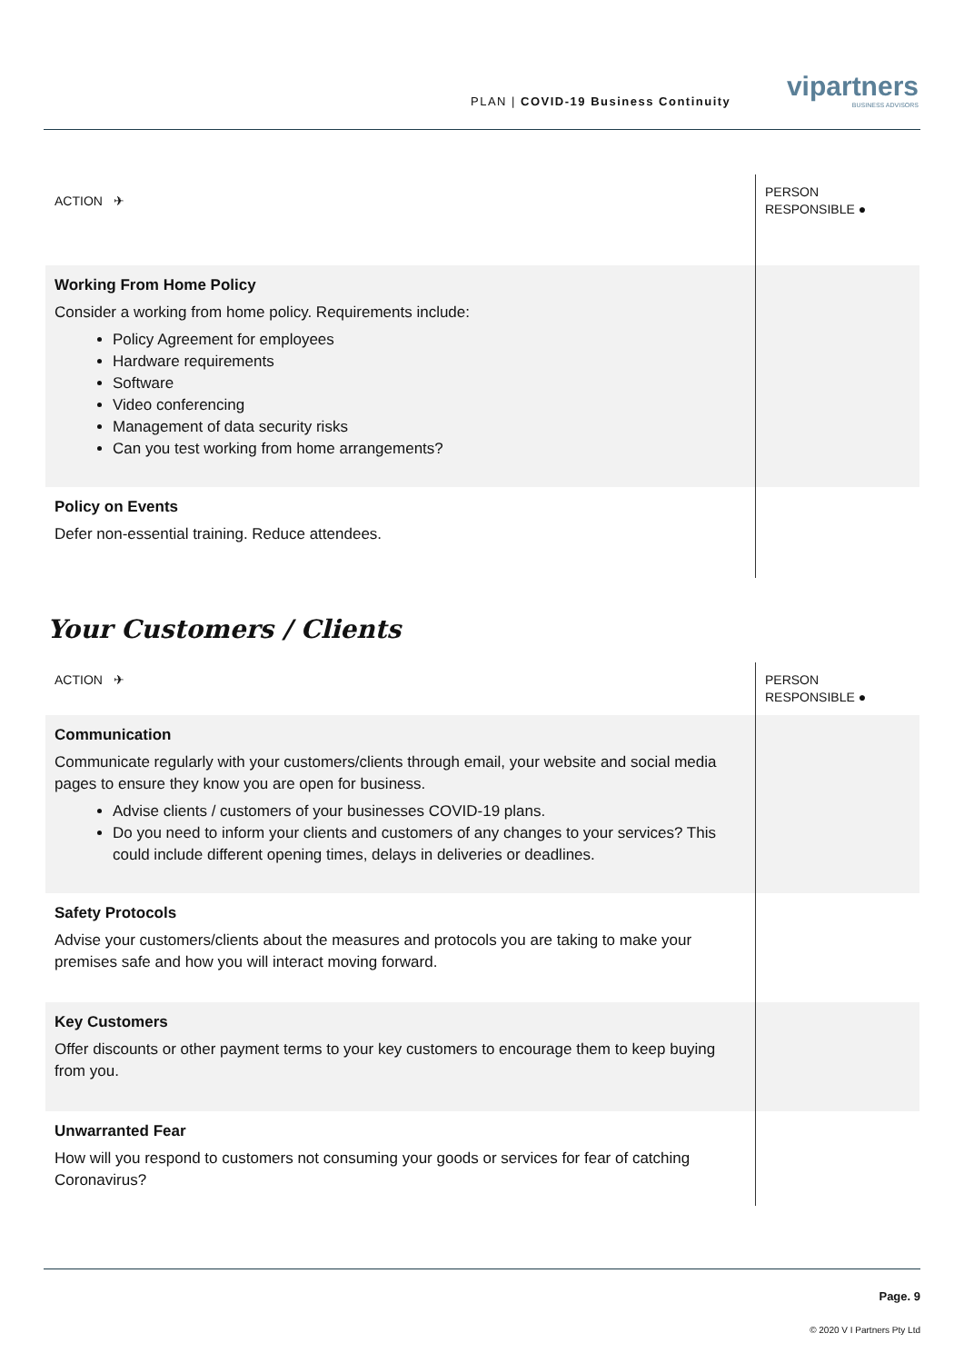PLAN | COVID-19 Business Continuity
vipartners
BUSINESS ADVISORS
| ACTION ✈ | PERSON RESPONSIBLE ● |
| Working From Home Policy Consider a working from home policy. Requirements include: Policy Agreement for employees Hardware requirements Software Video conferencing Management of data security risks Can you test working from home arrangements? | |
| Policy on Events Defer non-essential training. Reduce attendees. | |
Your Customers / Clients
| ACTION ✈ | PERSON RESPONSIBLE ● |
| Communication Communicate regularly with your customers/clients through email, your website and social media pages to ensure they know you are open for business. Advise clients / customers of your businesses COVID-19 plans. Do you need to inform your clients and customers of any changes to your services? This could include different opening times, delays in deliveries or deadlines. | |
| Safety Protocols Advise your customers/clients about the measures and protocols you are taking to make your premises safe and how you will interact moving forward. | |
| Key Customers Offer discounts or other payment terms to your key customers to encourage them to keep buying from you. | |
| Unwarranted Fear How will you respond to customers not consuming your goods or services for fear of catching Coronavirus? | |
Page. 9
© 2020 V I Partners Pty Ltd